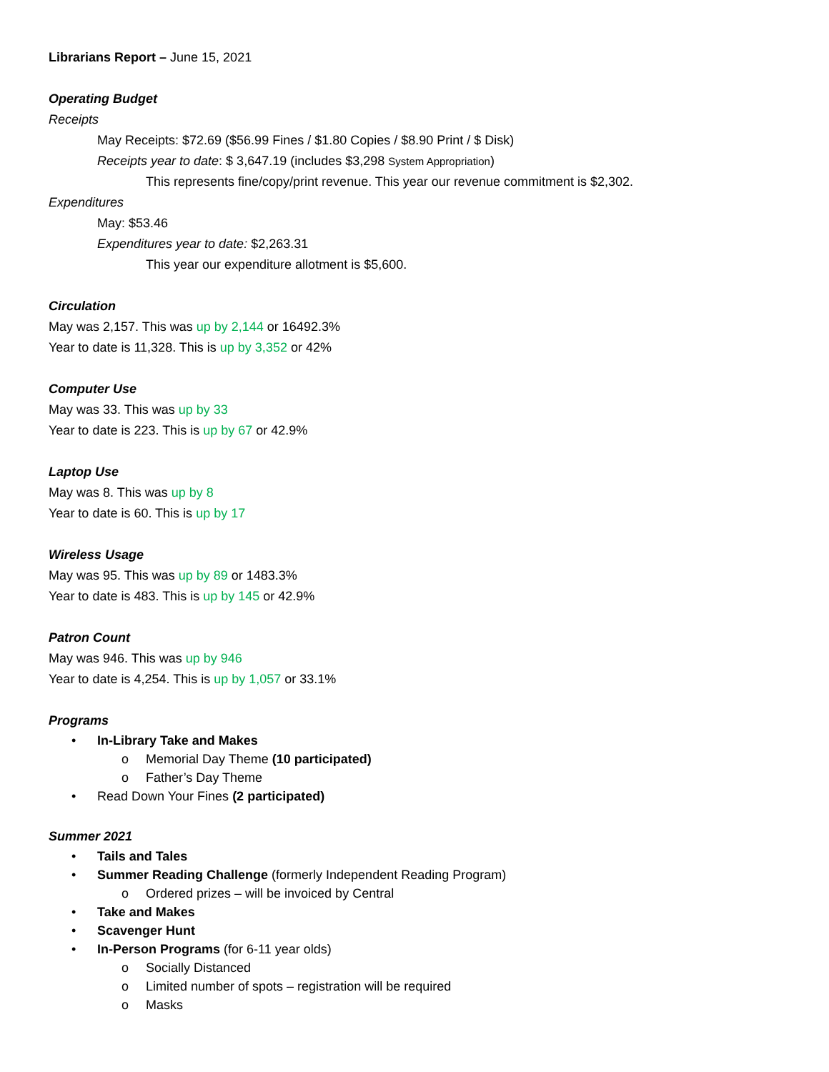Librarians Report – June 15, 2021
Operating Budget
Receipts
May Receipts: $72.69 ($56.99 Fines / $1.80 Copies / $8.90 Print / $ Disk)
Receipts year to date: $ 3,647.19 (includes $3,298 System Appropriation)
This represents fine/copy/print revenue. This year our revenue commitment is $2,302.
Expenditures
May: $53.46
Expenditures year to date: $2,263.31
This year our expenditure allotment is $5,600.
Circulation
May was 2,157. This was up by 2,144 or 16492.3%
Year to date is 11,328. This is up by 3,352 or 42%
Computer Use
May was 33. This was up by 33
Year to date is 223. This is up by 67 or 42.9%
Laptop Use
May was 8. This was up by 8
Year to date is 60. This is up by 17
Wireless Usage
May was 95. This was up by 89 or 1483.3%
Year to date is 483. This is up by 145 or 42.9%
Patron Count
May was 946. This was up by 946
Year to date is 4,254. This is up by 1,057 or 33.1%
Programs
• In-Library Take and Makes
o Memorial Day Theme (10 participated)
o Father’s Day Theme
• Read Down Your Fines (2 participated)
Summer 2021
• Tails and Tales
• Summer Reading Challenge (formerly Independent Reading Program)
o Ordered prizes – will be invoiced by Central
• Take and Makes
• Scavenger Hunt
• In-Person Programs (for 6-11 year olds)
o Socially Distanced
o Limited number of spots – registration will be required
o Masks